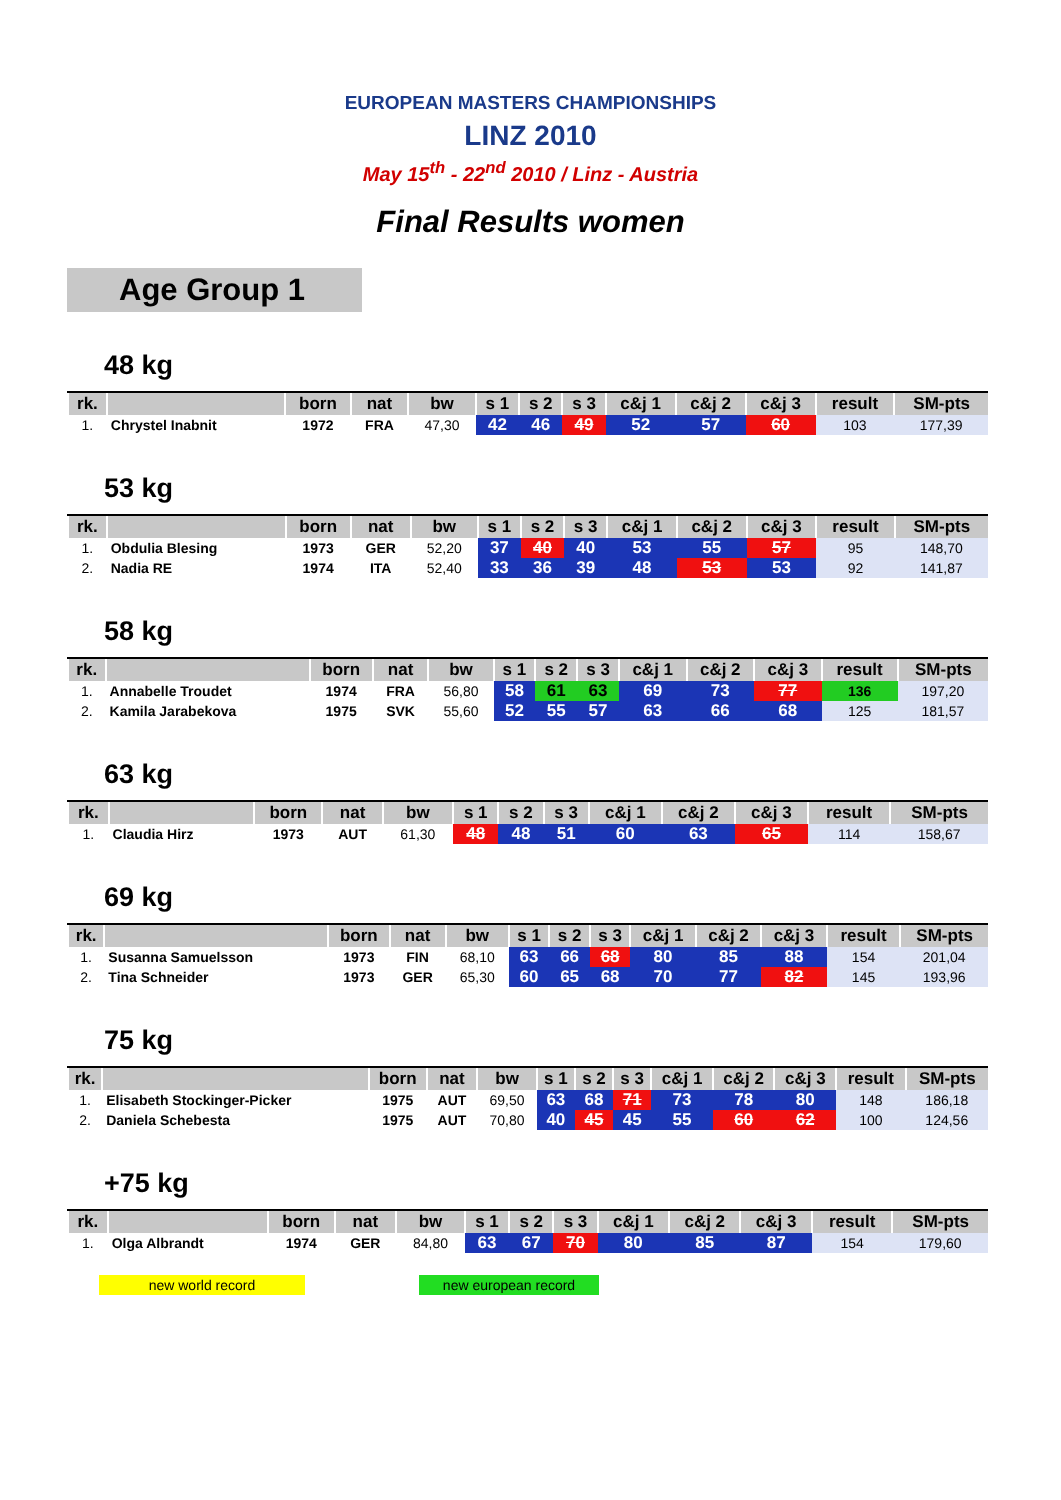EUROPEAN MASTERS CHAMPIONSHIPS
LINZ 2010
May 15<sup>th</sup> - 22<sup>nd</sup> 2010 / Linz - Austria
Final Results women
Age Group 1
48 kg
| rk. | | born | nat | bw | s 1 | s 2 | s 3 | c&j 1 | c&j 2 | c&j 3 | result | SM-pts |
| --- | --- | --- | --- | --- | --- | --- | --- | --- | --- | --- | --- | --- |
| 1. | Chrystel Inabnit | 1972 | FRA | 47,30 | 42 | 46 | 49 | 52 | 57 | 60 | 103 | 177,39 |
53 kg
| rk. | | born | nat | bw | s 1 | s 2 | s 3 | c&j 1 | c&j 2 | c&j 3 | result | SM-pts |
| --- | --- | --- | --- | --- | --- | --- | --- | --- | --- | --- | --- | --- |
| 1. | Obdulia Blesing | 1973 | GER | 52,20 | 37 | 40 | 40 | 53 | 55 | 57 | 95 | 148,70 |
| 2. | Nadia RE | 1974 | ITA | 52,40 | 33 | 36 | 39 | 48 | 53 | 53 | 92 | 141,87 |
58 kg
| rk. | | born | nat | bw | s 1 | s 2 | s 3 | c&j 1 | c&j 2 | c&j 3 | result | SM-pts |
| --- | --- | --- | --- | --- | --- | --- | --- | --- | --- | --- | --- | --- |
| 1. | Annabelle Troudet | 1974 | FRA | 56,80 | 58 | 61 | 63 | 69 | 73 | 77 | 136 | 197,20 |
| 2. | Kamila Jarabekova | 1975 | SVK | 55,60 | 52 | 55 | 57 | 63 | 66 | 68 | 125 | 181,57 |
63 kg
| rk. | | born | nat | bw | s 1 | s 2 | s 3 | c&j 1 | c&j 2 | c&j 3 | result | SM-pts |
| --- | --- | --- | --- | --- | --- | --- | --- | --- | --- | --- | --- | --- |
| 1. | Claudia Hirz | 1973 | AUT | 61,30 | 48 | 48 | 51 | 60 | 63 | 65 | 114 | 158,67 |
69 kg
| rk. | | born | nat | bw | s 1 | s 2 | s 3 | c&j 1 | c&j 2 | c&j 3 | result | SM-pts |
| --- | --- | --- | --- | --- | --- | --- | --- | --- | --- | --- | --- | --- |
| 1. | Susanna Samuelsson | 1973 | FIN | 68,10 | 63 | 66 | 68 | 80 | 85 | 88 | 154 | 201,04 |
| 2. | Tina Schneider | 1973 | GER | 65,30 | 60 | 65 | 68 | 70 | 77 | 82 | 145 | 193,96 |
75 kg
| rk. | | born | nat | bw | s 1 | s 2 | s 3 | c&j 1 | c&j 2 | c&j 3 | result | SM-pts |
| --- | --- | --- | --- | --- | --- | --- | --- | --- | --- | --- | --- | --- |
| 1. | Elisabeth Stockinger-Picker | 1975 | AUT | 69,50 | 63 | 68 | 71 | 73 | 78 | 80 | 148 | 186,18 |
| 2. | Daniela Schebesta | 1975 | AUT | 70,80 | 40 | 45 | 45 | 55 | 60 | 62 | 100 | 124,56 |
+75 kg
| rk. | | born | nat | bw | s 1 | s 2 | s 3 | c&j 1 | c&j 2 | c&j 3 | result | SM-pts |
| --- | --- | --- | --- | --- | --- | --- | --- | --- | --- | --- | --- | --- |
| 1. | Olga Albrandt | 1974 | GER | 84,80 | 63 | 67 | 70 | 80 | 85 | 87 | 154 | 179,60 |
new world record new european record